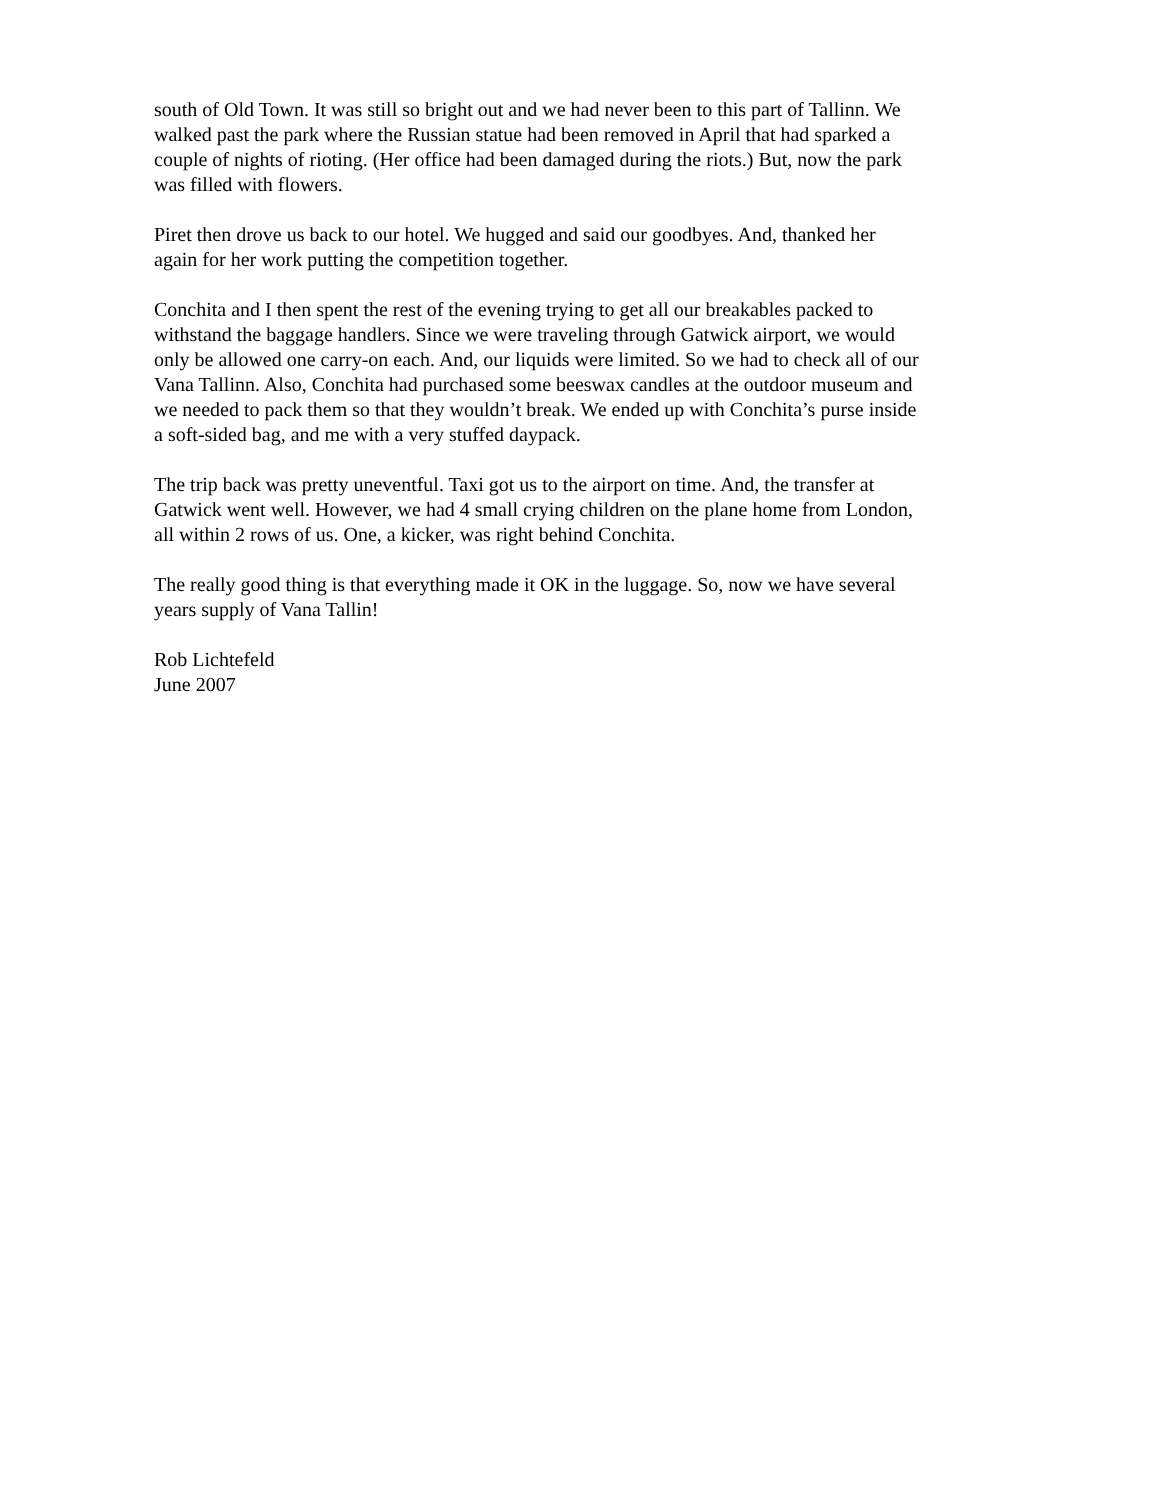south of Old Town. It was still so bright out and we had never been to this part of Tallinn. We walked past the park where the Russian statue had been removed in April that had sparked a couple of nights of rioting. (Her office had been damaged during the riots.) But, now the park was filled with flowers.
Piret then drove us back to our hotel. We hugged and said our goodbyes. And, thanked her again for her work putting the competition together.
Conchita and I then spent the rest of the evening trying to get all our breakables packed to withstand the baggage handlers. Since we were traveling through Gatwick airport, we would only be allowed one carry-on each. And, our liquids were limited. So we had to check all of our Vana Tallinn. Also, Conchita had purchased some beeswax candles at the outdoor museum and we needed to pack them so that they wouldn’t break. We ended up with Conchita’s purse inside a soft-sided bag, and me with a very stuffed daypack.
The trip back was pretty uneventful. Taxi got us to the airport on time. And, the transfer at Gatwick went well. However, we had 4 small crying children on the plane home from London, all within 2 rows of us. One, a kicker, was right behind Conchita.
The really good thing is that everything made it OK in the luggage. So, now we have several years supply of Vana Tallin!
Rob Lichtefeld June 2007